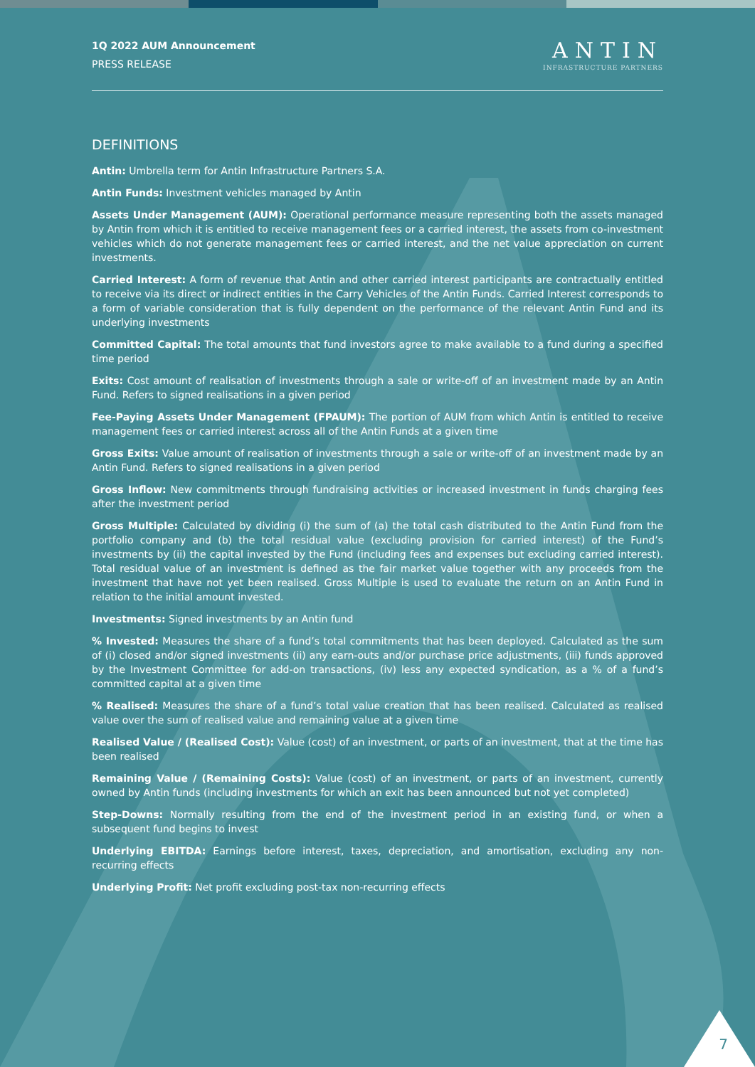1Q 2022 AUM Announcement
PRESS RELEASE
ANTIN
INFRASTRUCTURE PARTNERS
DEFINITIONS
Antin: Umbrella term for Antin Infrastructure Partners S.A.
Antin Funds: Investment vehicles managed by Antin
Assets Under Management (AUM): Operational performance measure representing both the assets managed by Antin from which it is entitled to receive management fees or a carried interest, the assets from co-investment vehicles which do not generate management fees or carried interest, and the net value appreciation on current investments.
Carried Interest: A form of revenue that Antin and other carried interest participants are contractually entitled to receive via its direct or indirect entities in the Carry Vehicles of the Antin Funds. Carried Interest corresponds to a form of variable consideration that is fully dependent on the performance of the relevant Antin Fund and its underlying investments
Committed Capital: The total amounts that fund investors agree to make available to a fund during a specified time period
Exits: Cost amount of realisation of investments through a sale or write-off of an investment made by an Antin Fund. Refers to signed realisations in a given period
Fee-Paying Assets Under Management (FPAUM): The portion of AUM from which Antin is entitled to receive management fees or carried interest across all of the Antin Funds at a given time
Gross Exits: Value amount of realisation of investments through a sale or write-off of an investment made by an Antin Fund. Refers to signed realisations in a given period
Gross Inflow: New commitments through fundraising activities or increased investment in funds charging fees after the investment period
Gross Multiple: Calculated by dividing (i) the sum of (a) the total cash distributed to the Antin Fund from the portfolio company and (b) the total residual value (excluding provision for carried interest) of the Fund’s investments by (ii) the capital invested by the Fund (including fees and expenses but excluding carried interest). Total residual value of an investment is defined as the fair market value together with any proceeds from the investment that have not yet been realised. Gross Multiple is used to evaluate the return on an Antin Fund in relation to the initial amount invested.
Investments: Signed investments by an Antin fund
% Invested: Measures the share of a fund’s total commitments that has been deployed. Calculated as the sum of (i) closed and/or signed investments (ii) any earn-outs and/or purchase price adjustments, (iii) funds approved by the Investment Committee for add-on transactions, (iv) less any expected syndication, as a % of a fund’s committed capital at a given time
% Realised: Measures the share of a fund’s total value creation that has been realised. Calculated as realised value over the sum of realised value and remaining value at a given time
Realised Value / (Realised Cost): Value (cost) of an investment, or parts of an investment, that at the time has been realised
Remaining Value / (Remaining Costs): Value (cost) of an investment, or parts of an investment, currently owned by Antin funds (including investments for which an exit has been announced but not yet completed)
Step-Downs: Normally resulting from the end of the investment period in an existing fund, or when a subsequent fund begins to invest
Underlying EBITDA: Earnings before interest, taxes, depreciation, and amortisation, excluding any non-recurring effects
Underlying Profit: Net profit excluding post-tax non-recurring effects
7